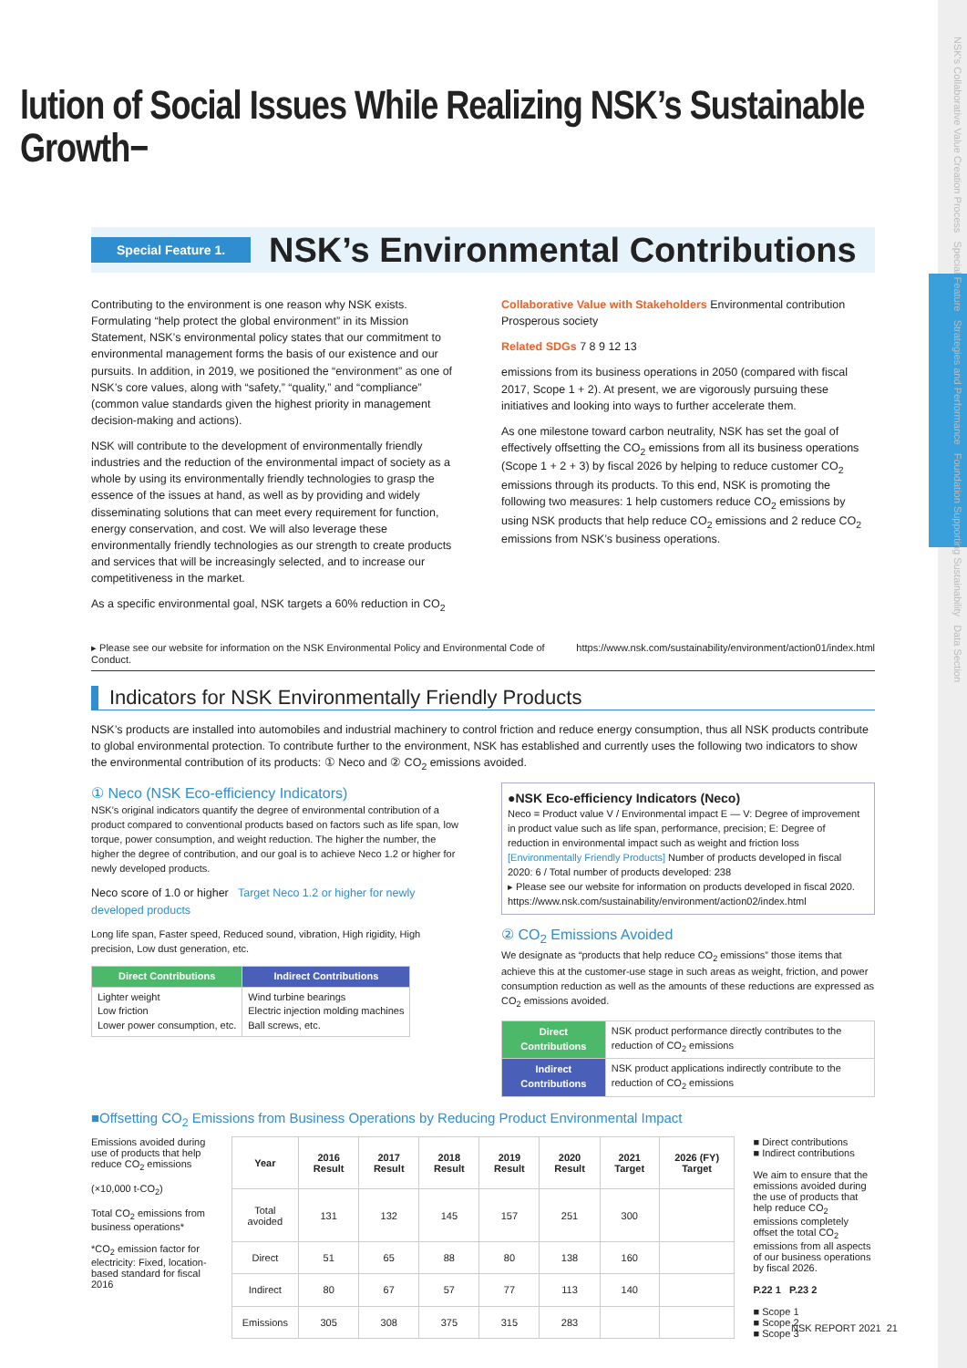NSK's Collaborative Value Creation Process Special Feature Strategies and Performance Foundation Supporting Sustainability Data Section
lution of Social Issues While Realizing NSK’s Sustainable Growth−
Special Feature 1.
NSK’s Environmental Contributions
Contributing to the environment is one reason why NSK exists. Formulating “help protect the global environment” in its Mission Statement, NSK’s environmental policy states that our commitment to environmental management forms the basis of our existence and our pursuits. In addition, in 2019, we positioned the “environment” as one of NSK’s core values, along with “safety,” “quality,” and “compliance” (common value standards given the highest priority in management decision-making and actions).
NSK will contribute to the development of environmentally friendly industries and the reduction of the environmental impact of society as a whole by using its environmentally friendly technologies to grasp the essence of the issues at hand, as well as by providing and widely disseminating solutions that can meet every requirement for function, energy conservation, and cost. We will also leverage these environmentally friendly technologies as our strength to create products and services that will be increasingly selected, and to increase our competitiveness in the market.
As a specific environmental goal, NSK targets a 60% reduction in CO<sub>2</sub>
Collaborative Value with Stakeholders Environmental contribution Prosperous society
Related SDGs 7 8 9 12 13
emissions from its business operations in 2050 (compared with fiscal 2017, Scope 1 + 2). At present, we are vigorously pursuing these initiatives and looking into ways to further accelerate them.
As one milestone toward carbon neutrality, NSK has set the goal of effectively offsetting the CO<sub>2</sub> emissions from all its business operations (Scope 1 + 2 + 3) by fiscal 2026 by helping to reduce customer CO<sub>2</sub> emissions through its products. To this end, NSK is promoting the following two measures: 1 help customers reduce CO<sub>2</sub> emissions by using NSK products that help reduce CO<sub>2</sub> emissions and 2 reduce CO<sub>2</sub> emissions from NSK’s business operations.
▸ Please see our website for information on the NSK Environmental Policy and Environmental Code of Conduct. https://www.nsk.com/sustainability/environment/action01/index.html
Indicators for NSK Environmentally Friendly Products
NSK’s products are installed into automobiles and industrial machinery to control friction and reduce energy consumption, thus all NSK products contribute to global environmental protection. To contribute further to the environment, NSK has established and currently uses the following two indicators to show the environmental contribution of its products: ① Neco and ② CO<sub>2</sub> emissions avoided.
① Neco (NSK Eco-efficiency Indicators)
NSK’s original indicators quantify the degree of environmental contribution of a product compared to conventional products based on factors such as life span, low torque, power consumption, and weight reduction. The higher the number, the higher the degree of contribution, and our goal is to achieve Neco 1.2 or higher for newly developed products.
Neco score of 1.0 or higher Target Neco 1.2 or higher for newly developed products
Long life span, Faster speed, Reduced sound, vibration, High rigidity, High precision, Low dust generation, etc.
| Direct Contributions | Indirect Contributions |
| --- | --- |
| Lighter weight Low friction Lower power consumption, etc. | Wind turbine bearings Electric injection molding machines Ball screws, etc. |
●NSK Eco-efficiency Indicators (Neco)
Neco = Product value V / Environmental impact E — V: Degree of improvement in product value such as life span, performance, precision; E: Degree of reduction in environmental impact such as weight and friction loss
[Environmentally Friendly Products] Number of products developed in fiscal 2020: 6 / Total number of products developed: 238
▸ Please see our website for information on products developed in fiscal 2020. https://www.nsk.com/sustainability/environment/action02/index.html
② CO<sub>2</sub> Emissions Avoided
We designate as “products that help reduce CO<sub>2</sub> emissions” those items that achieve this at the customer-use stage in such areas as weight, friction, and power consumption reduction as well as the amounts of these reductions are expressed as CO<sub>2</sub> emissions avoided.
| Direct Contributions | NSK product performance directly contributes to the reduction of CO<sub>2</sub> emissions |
| Indirect Contributions | NSK product applications indirectly contribute to the reduction of CO<sub>2</sub> emissions |
■Offsetting CO<sub>2</sub> Emissions from Business Operations by Reducing Product Environmental Impact
Emissions avoided during use of products that help reduce CO<sub>2</sub> emissions
(×10,000 t-CO<sub>2</sub>)
Total CO<sub>2</sub> emissions from business operations*
*CO<sub>2</sub> emission factor for electricity: Fixed, location-based standard for fiscal 2016
| Year | 2016 Result | 2017 Result | 2018 Result | 2019 Result | 2020 Result | 2021 Target | 2026 (FY) Target |
| --- | --- | --- | --- | --- | --- | --- | --- |
| Total avoided | 131 | 132 | 145 | 157 | 251 | 300 | |
| Direct | 51 | 65 | 88 | 80 | 138 | 160 | |
| Indirect | 80 | 67 | 57 | 77 | 113 | 140 | |
| Emissions | 305 | 308 | 375 | 315 | 283 | | |
■ Direct contributions
■ Indirect contributions
We aim to ensure that the emissions avoided during the use of products that help reduce CO<sub>2</sub> emissions completely offset the total CO<sub>2</sub> emissions from all aspects of our business operations by fiscal 2026.
P.22 1 P.23 2
■ Scope 1
■ Scope 2
■ Scope 3
NSK REPORT 2021 21